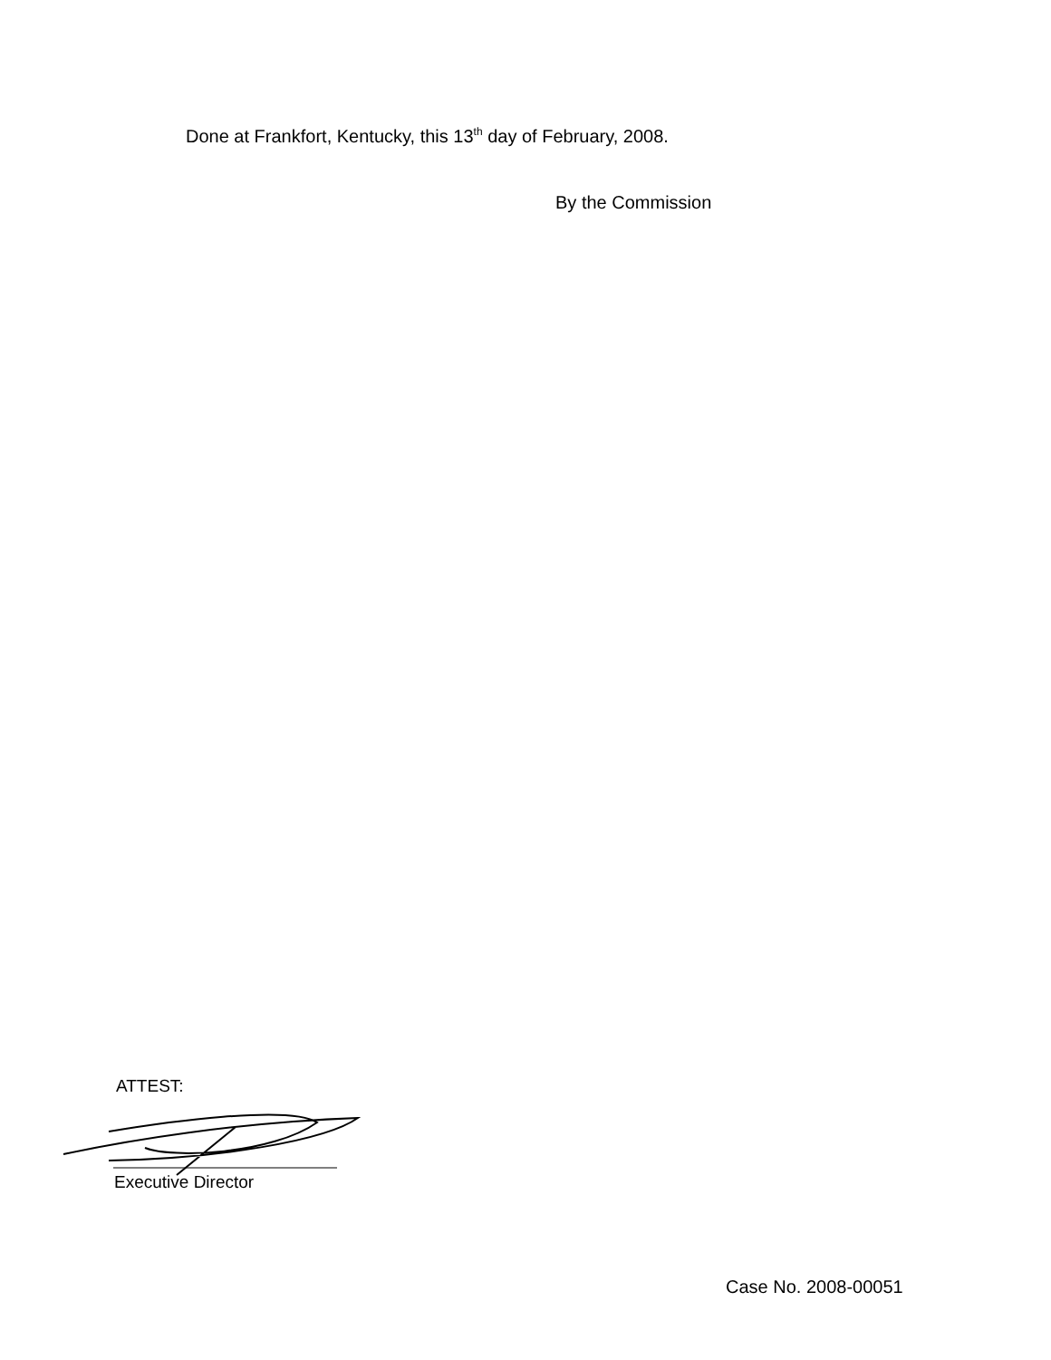Done at Frankfort, Kentucky, this 13<sup>th</sup> day of February, 2008.
By the Commission
ATTEST:
Executive Director
Case No. 2008-00051